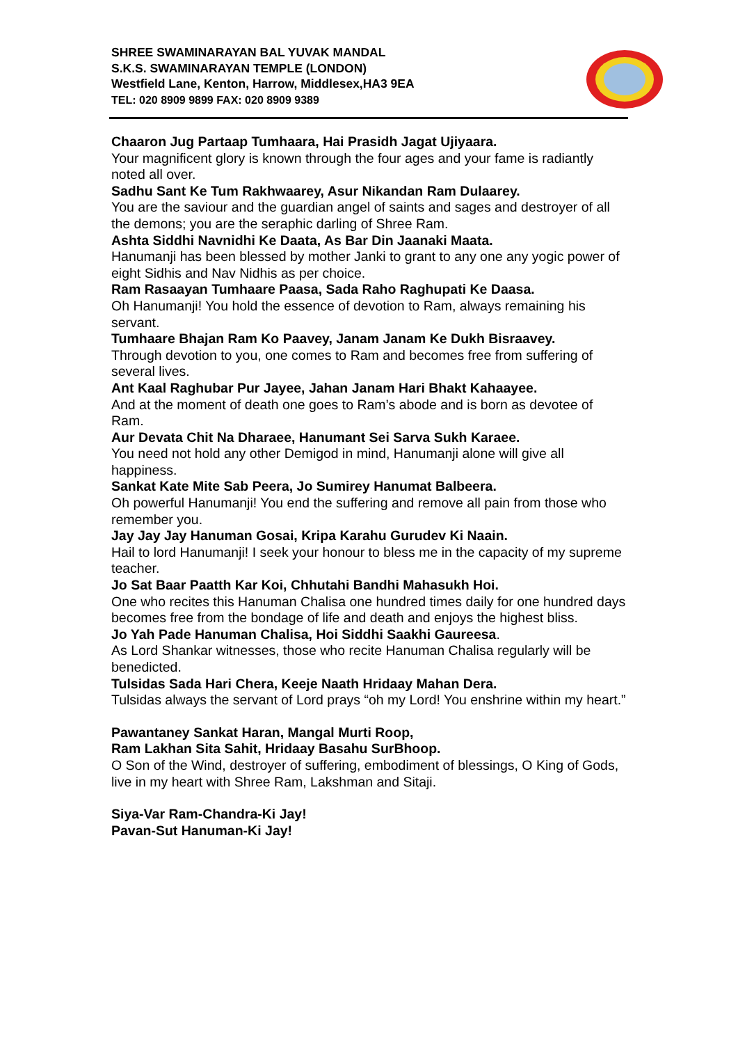SHREE SWAMINARAYAN BAL YUVAK MANDAL
S.K.S. SWAMINARAYAN TEMPLE (LONDON)
Westfield Lane, Kenton, Harrow, Middlesex,HA3 9EA
TEL: 020 8909 9899 FAX: 020 8909 9389
Chaaron Jug Partaap Tumhaara, Hai Prasidh Jagat Ujiyaara.
Your magnificent glory is known through the four ages and your fame is radiantly noted all over.
Sadhu Sant Ke Tum Rakhwaarey, Asur Nikandan Ram Dulaarey.
You are the saviour and the guardian angel of saints and sages and destroyer of all the demons; you are the seraphic darling of Shree Ram.
Ashta Siddhi Navnidhi Ke Daata, As Bar Din Jaanaki Maata.
Hanumanji has been blessed by mother Janki to grant to any one any yogic power of eight Sidhis and Nav Nidhis as per choice.
Ram Rasaayan Tumhaare Paasa, Sada Raho Raghupati Ke Daasa.
Oh Hanumanji! You hold the essence of devotion to Ram, always remaining his servant.
Tumhaare Bhajan Ram Ko Paavey, Janam Janam Ke Dukh Bisraavey.
Through devotion to you, one comes to Ram and becomes free from suffering of several lives.
Ant Kaal Raghubar Pur Jayee, Jahan Janam Hari Bhakt Kahaayee.
And at the moment of death one goes to Ram’s abode and is born as devotee of Ram.
Aur Devata Chit Na Dharaee, Hanumant Sei Sarva Sukh Karaee.
You need not hold any other Demigod in mind, Hanumanji alone will give all happiness.
Sankat Kate Mite Sab Peera, Jo Sumirey Hanumat Balbeera.
Oh powerful Hanumanji! You end the suffering and remove all pain from those who remember you.
Jay Jay Jay Hanuman Gosai, Kripa Karahu Gurudev Ki Naain.
Hail to lord Hanumanji! I seek your honour to bless me in the capacity of my supreme teacher.
Jo Sat Baar Paatth Kar Koi, Chhutahi Bandhi Mahasukh Hoi.
One who recites this Hanuman Chalisa one hundred times daily for one hundred days becomes free from the bondage of life and death and enjoys the highest bliss.
Jo Yah Pade Hanuman Chalisa, Hoi Siddhi Saakhi Gaureesa.
As Lord Shankar witnesses, those who recite Hanuman Chalisa regularly will be benedicted.
Tulsidas Sada Hari Chera, Keeje Naath Hridaay Mahan Dera.
Tulsidas always the servant of Lord prays “oh my Lord! You enshrine within my heart.”
Pawantaney Sankat Haran, Mangal Murti Roop,
Ram Lakhan Sita Sahit, Hridaay Basahu SurBhoop.
O Son of the Wind, destroyer of suffering, embodiment of blessings, O King of Gods, live in my heart with Shree Ram, Lakshman and Sitaji.
Siya-Var Ram-Chandra-Ki Jay!
Pavan-Sut Hanuman-Ki Jay!